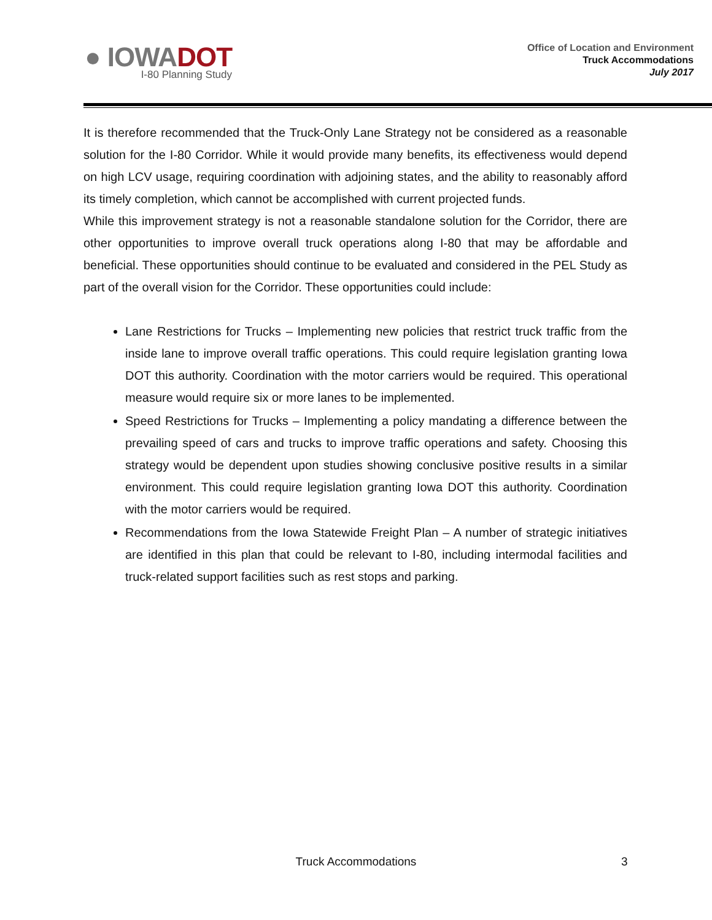● IOWADOT
I-80 Planning Study
Office of Location and Environment
Truck Accommodations
July 2017
It is therefore recommended that the Truck-Only Lane Strategy not be considered as a reasonable solution for the I-80 Corridor. While it would provide many benefits, its effectiveness would depend on high LCV usage, requiring coordination with adjoining states, and the ability to reasonably afford its timely completion, which cannot be accomplished with current projected funds.
While this improvement strategy is not a reasonable standalone solution for the Corridor, there are other opportunities to improve overall truck operations along I-80 that may be affordable and beneficial. These opportunities should continue to be evaluated and considered in the PEL Study as part of the overall vision for the Corridor. These opportunities could include:
Lane Restrictions for Trucks – Implementing new policies that restrict truck traffic from the inside lane to improve overall traffic operations. This could require legislation granting Iowa DOT this authority. Coordination with the motor carriers would be required. This operational measure would require six or more lanes to be implemented.
Speed Restrictions for Trucks – Implementing a policy mandating a difference between the prevailing speed of cars and trucks to improve traffic operations and safety. Choosing this strategy would be dependent upon studies showing conclusive positive results in a similar environment. This could require legislation granting Iowa DOT this authority. Coordination with the motor carriers would be required.
Recommendations from the Iowa Statewide Freight Plan – A number of strategic initiatives are identified in this plan that could be relevant to I-80, including intermodal facilities and truck-related support facilities such as rest stops and parking.
Truck Accommodations
3